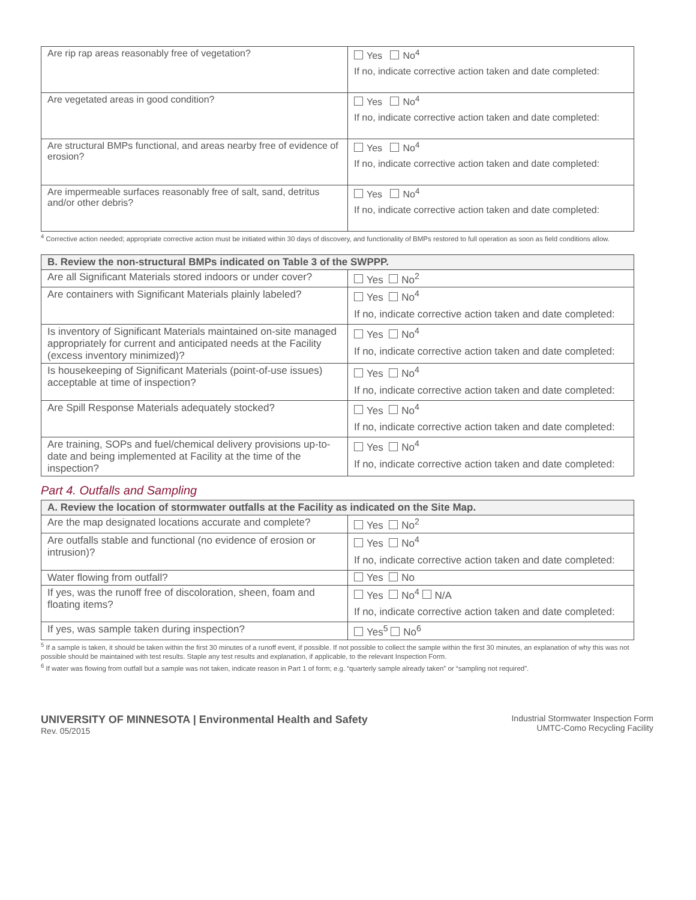| Are rip rap areas reasonably free of vegetation? | Yes No<sup>4</sup> If no, indicate corrective action taken and date completed: |
| Are vegetated areas in good condition? | Yes No<sup>4</sup> If no, indicate corrective action taken and date completed: |
| Are structural BMPs functional, and areas nearby free of evidence of erosion? | Yes No<sup>4</sup> If no, indicate corrective action taken and date completed: |
| Are impermeable surfaces reasonably free of salt, sand, detritus and/or other debris? | Yes No<sup>4</sup> If no, indicate corrective action taken and date completed: |
<sup>4</sup> Corrective action needed; appropriate corrective action must be initiated within 30 days of discovery, and functionality of BMPs restored to full operation as soon as field conditions allow.
| B. Review the non-structural BMPs indicated on Table 3 of the SWPPP. | |
| --- | --- |
| Are all Significant Materials stored indoors or under cover? | Yes No<sup>2</sup> |
| Are containers with Significant Materials plainly labeled? | Yes No<sup>4</sup> If no, indicate corrective action taken and date completed: |
| Is inventory of Significant Materials maintained on-site managed appropriately for current and anticipated needs at the Facility (excess inventory minimized)? | Yes No<sup>4</sup> If no, indicate corrective action taken and date completed: |
| Is housekeeping of Significant Materials (point-of-use issues) acceptable at time of inspection? | Yes No<sup>4</sup> If no, indicate corrective action taken and date completed: |
| Are Spill Response Materials adequately stocked? | Yes No<sup>4</sup> If no, indicate corrective action taken and date completed: |
| Are training, SOPs and fuel/chemical delivery provisions up-to-date and being implemented at Facility at the time of the inspection? | Yes No<sup>4</sup> If no, indicate corrective action taken and date completed: |
Part 4. Outfalls and Sampling
| A. Review the location of stormwater outfalls at the Facility as indicated on the Site Map. | |
| --- | --- |
| Are the map designated locations accurate and complete? | Yes No<sup>2</sup> |
| Are outfalls stable and functional (no evidence of erosion or intrusion)? | Yes No<sup>4</sup> If no, indicate corrective action taken and date completed: |
| Water flowing from outfall? | Yes No |
| If yes, was the runoff free of discoloration, sheen, foam and floating items? | Yes No<sup>4</sup> N/A If no, indicate corrective action taken and date completed: |
| If yes, was sample taken during inspection? | Yes<sup>5</sup> No<sup>6</sup> |
<sup>5</sup> If a sample is taken, it should be taken within the first 30 minutes of a runoff event, if possible. If not possible to collect the sample within the first 30 minutes, an explanation of why this was not possible should be maintained with test results. Staple any test results and explanation, if applicable, to the relevant Inspection Form.
<sup>6</sup> If water was flowing from outfall but a sample was not taken, indicate reason in Part 1 of form; e.g. “quarterly sample already taken” or “sampling not required”.
UNIVERSITY OF MINNESOTA | Environmental Health and Safety
Rev. 05/2015
Industrial Stormwater Inspection Form
UMTC-Como Recycling Facility